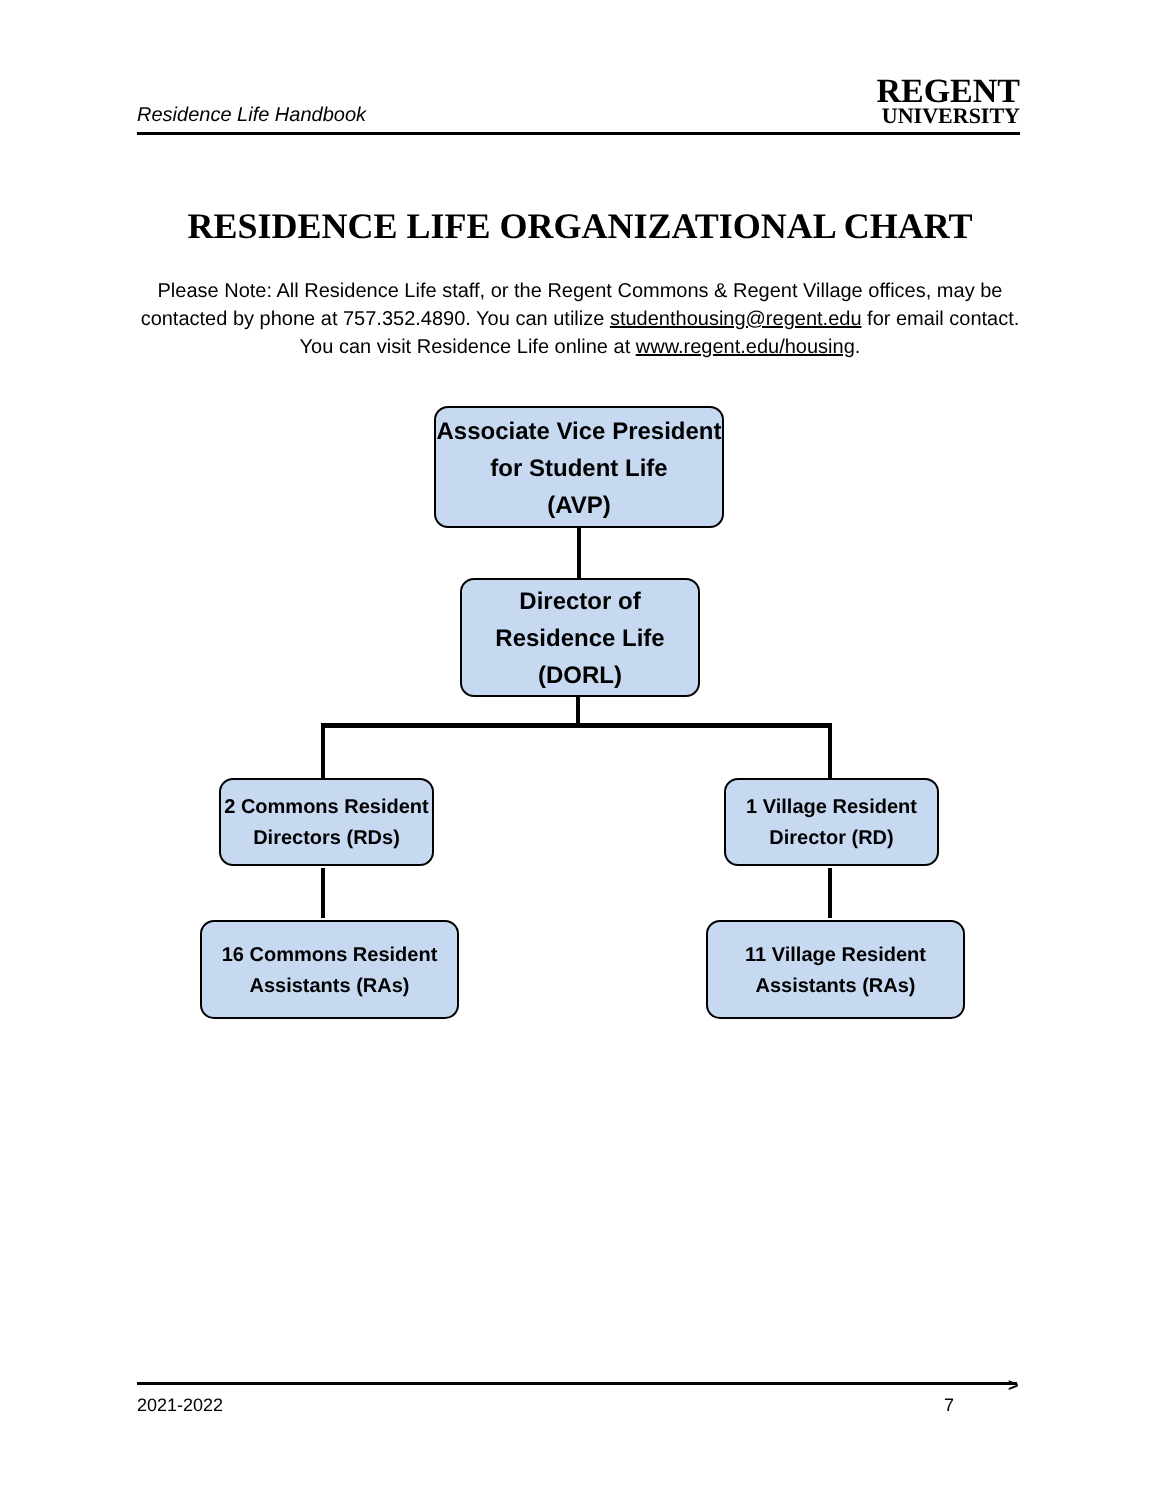Residence Life Handbook
REGENT
UNIVERSITY
RESIDENCE LIFE ORGANIZATIONAL CHART
Please Note: All Residence Life staff, or the Regent Commons & Regent Village offices, may be contacted by phone at 757.352.4890. You can utilize studenthousing@regent.edu for email contact. You can visit Residence Life online at www.regent.edu/housing.
Associate Vice President
for Student Life
(AVP)
Director of
Residence Life
(DORL)
2 Commons Resident
Directors (RDs)
1 Village Resident
Director (RD)
16 Commons Resident
Assistants (RAs)
11 Village Resident
Assistants (RAs)
>
2021-2022 7